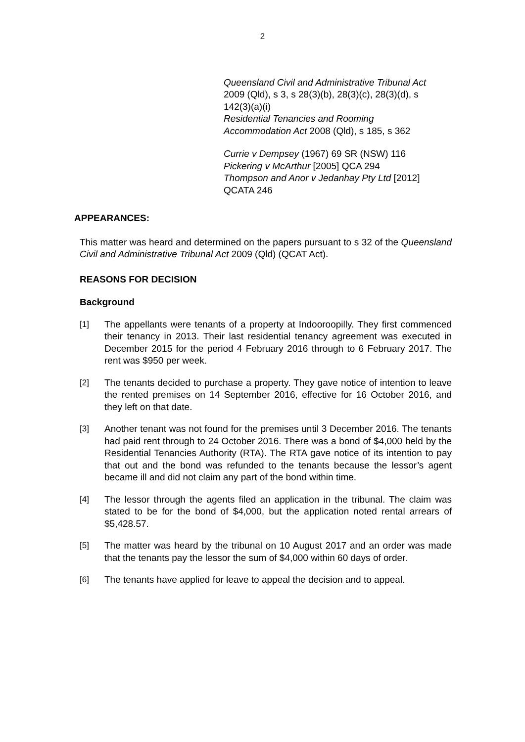2
Queensland Civil and Administrative Tribunal Act 2009 (Qld), s 3, s 28(3)(b), 28(3)(c), 28(3)(d), s 142(3)(a)(i)
Residential Tenancies and Rooming Accommodation Act 2008 (Qld), s 185, s 362
Currie v Dempsey (1967) 69 SR (NSW) 116
Pickering v McArthur [2005] QCA 294
Thompson and Anor v Jedanhay Pty Ltd [2012] QCATA 246
APPEARANCES:
This matter was heard and determined on the papers pursuant to s 32 of the Queensland Civil and Administrative Tribunal Act 2009 (Qld) (QCAT Act).
REASONS FOR DECISION
Background
[1] The appellants were tenants of a property at Indooroopilly. They first commenced their tenancy in 2013. Their last residential tenancy agreement was executed in December 2015 for the period 4 February 2016 through to 6 February 2017. The rent was $950 per week.
[2] The tenants decided to purchase a property. They gave notice of intention to leave the rented premises on 14 September 2016, effective for 16 October 2016, and they left on that date.
[3] Another tenant was not found for the premises until 3 December 2016. The tenants had paid rent through to 24 October 2016. There was a bond of $4,000 held by the Residential Tenancies Authority (RTA). The RTA gave notice of its intention to pay that out and the bond was refunded to the tenants because the lessor’s agent became ill and did not claim any part of the bond within time.
[4] The lessor through the agents filed an application in the tribunal. The claim was stated to be for the bond of $4,000, but the application noted rental arrears of $5,428.57.
[5] The matter was heard by the tribunal on 10 August 2017 and an order was made that the tenants pay the lessor the sum of $4,000 within 60 days of order.
[6] The tenants have applied for leave to appeal the decision and to appeal.